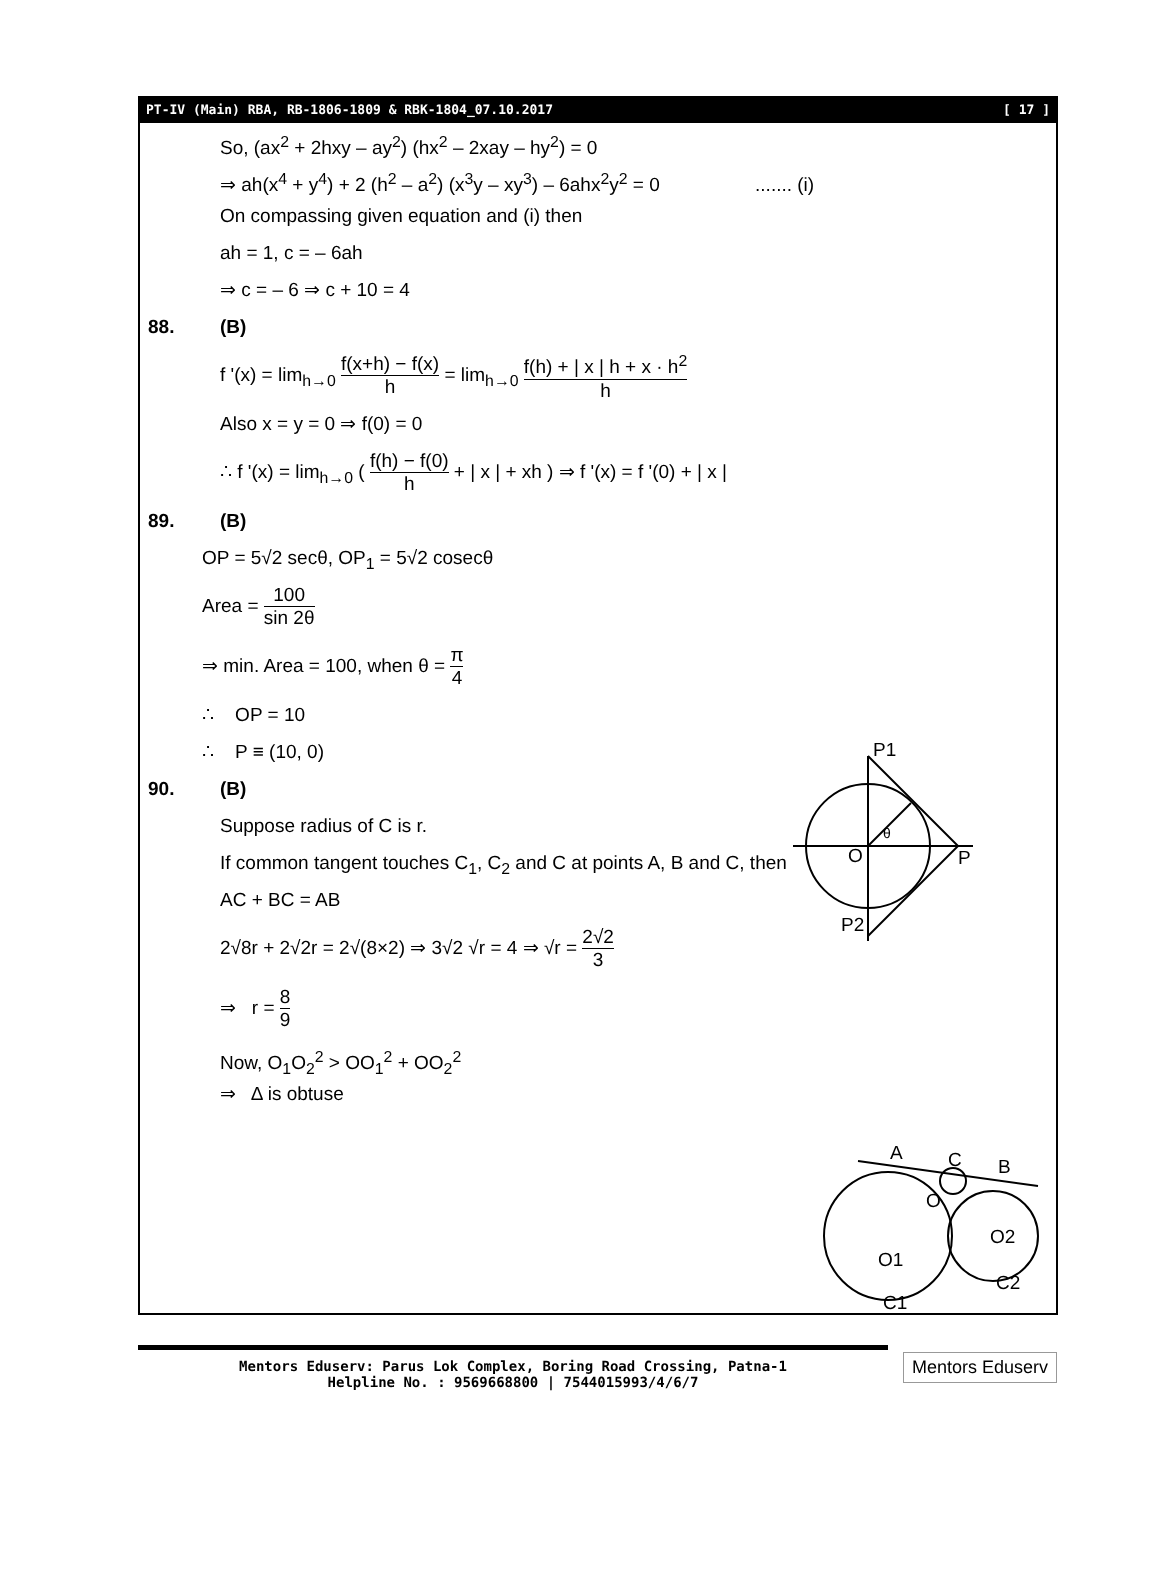PT-IV (Main) RBA, RB-1806-1809 & RBK-1804_07.10.2017 [ 17 ]
So, (ax<sup>2</sup> + 2hxy – ay<sup>2</sup>) (hx<sup>2</sup> – 2xay – hy<sup>2</sup>) = 0
⇒ ah(x<sup>4</sup> + y<sup>4</sup>) + 2 (h<sup>2</sup> – a<sup>2</sup>) (x<sup>3</sup>y – xy<sup>3</sup>) – 6ahx<sup>2</sup>y<sup>2</sup> = 0 ....... (i)
On compassing given equation and (i) then
ah = 1, c = – 6ah
⇒ c = – 6 ⇒ c + 10 = 4
88. (B)
f '(x) = lim<sub>h→0</sub> f(x+h) − f(x) h = lim<sub>h→0</sub> f(h) + | x | h + x · h<sup>2</sup> h
Also x = y = 0 ⇒ f(0) = 0
∴ f '(x) = lim<sub>h→0</sub> ( f(h) − f(0) h + | x | + xh ) ⇒ f '(x) = f '(0) + | x |
89. (B)
OP = 5√2 secθ, OP<sub>1</sub> = 5√2 cosecθ
Area = 100 sin 2θ
⇒ min. Area = 100, when θ = π 4
∴ OP = 10
∴ P ≡ (10, 0)
90. (B)
Suppose radius of C is r.
If common tangent touches C<sub>1</sub>, C<sub>2</sub> and C at points A, B and C, then
AC + BC = AB
2√8r + 2√2r = 2√(8×2) ⇒ 3√2 √r = 4 ⇒ √r = 2√2 3
⇒ r = 8 9
Now, O<sub>1</sub>O<sub>2</sub><sup>2</sup> > OO<sub>1</sub><sup>2</sup> + OO<sub>2</sub><sup>2</sup>
⇒ Δ is obtuse
P1
θ
O
P
P2
A
C
B
O
O1
O2
C2
C1
Mentors Eduserv: Parus Lok Complex, Boring Road Crossing, Patna-1
Helpline No. : 9569668800 | 7544015993/4/6/7
Mentors Eduserv